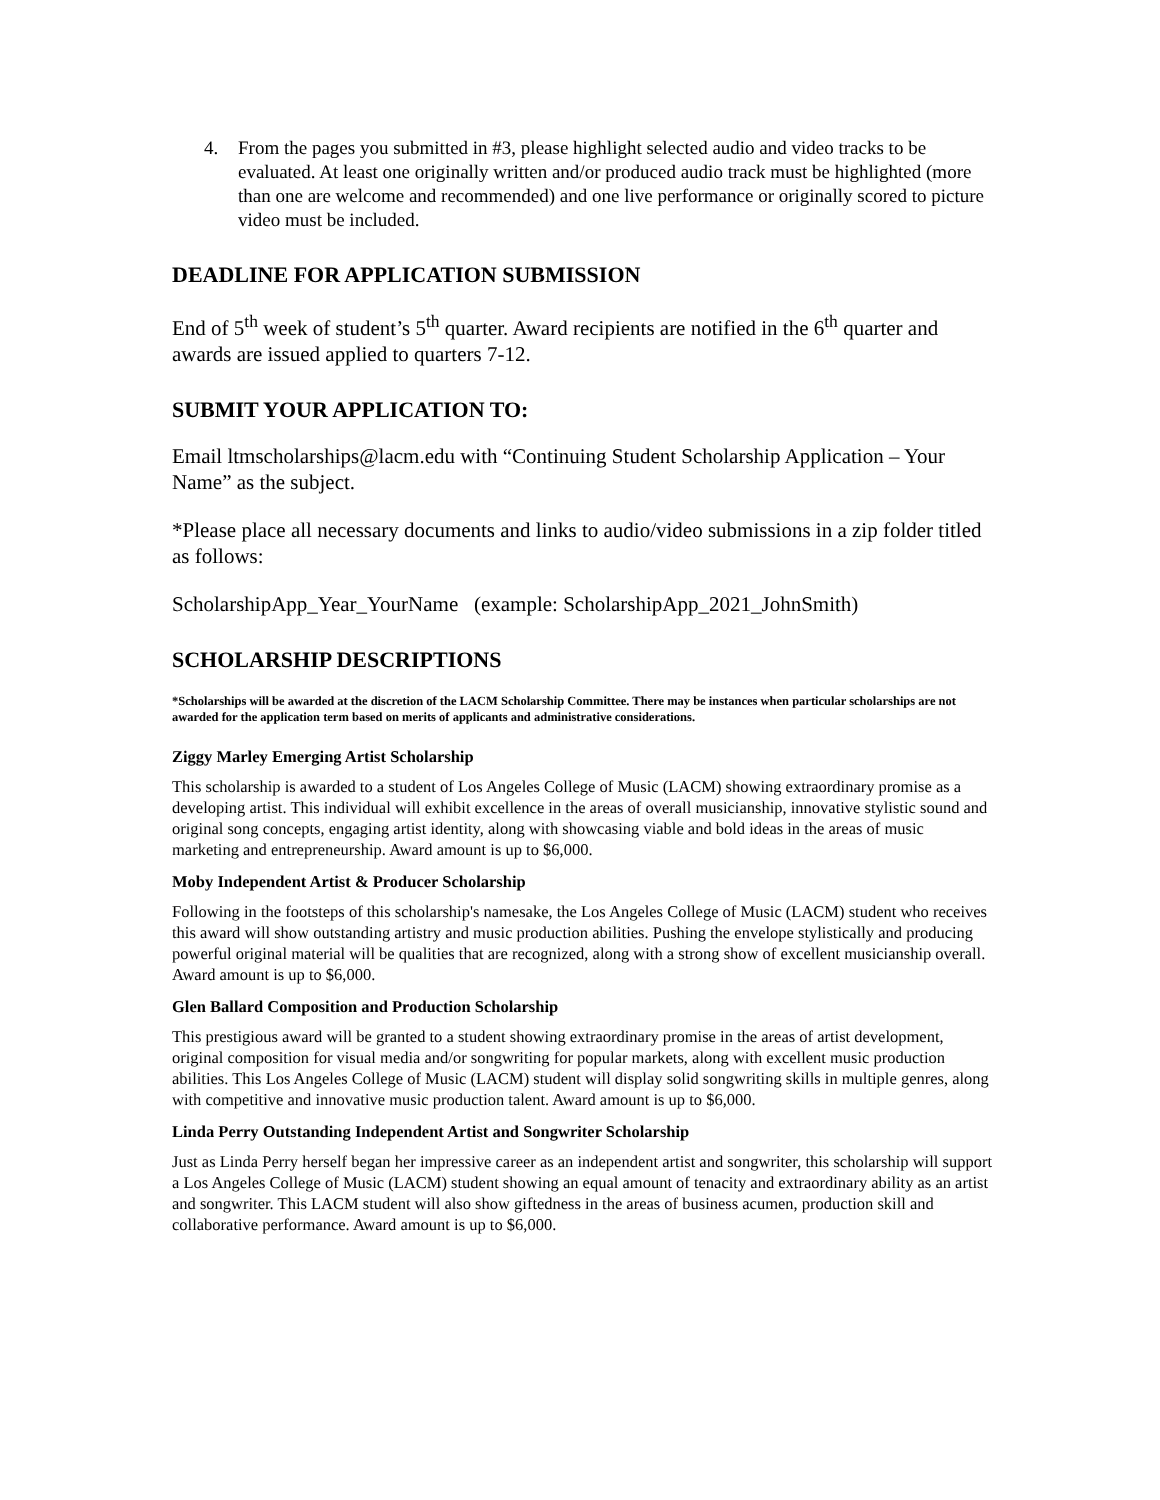4. From the pages you submitted in #3, please highlight selected audio and video tracks to be evaluated. At least one originally written and/or produced audio track must be highlighted (more than one are welcome and recommended) and one live performance or originally scored to picture video must be included.
DEADLINE FOR APPLICATION SUBMISSION
End of 5<sup>th</sup> week of student’s 5<sup>th</sup> quarter. Award recipients are notified in the 6<sup>th</sup> quarter and awards are issued applied to quarters 7-12.
SUBMIT YOUR APPLICATION TO:
Email ltmscholarships@lacm.edu with “Continuing Student Scholarship Application – Your Name” as the subject.
*Please place all necessary documents and links to audio/video submissions in a zip folder titled as follows:
ScholarshipApp_Year_YourName (example: ScholarshipApp_2021_JohnSmith)
SCHOLARSHIP DESCRIPTIONS
*Scholarships will be awarded at the discretion of the LACM Scholarship Committee. There may be instances when particular scholarships are not awarded for the application term based on merits of applicants and administrative considerations.
Ziggy Marley Emerging Artist Scholarship
This scholarship is awarded to a student of Los Angeles College of Music (LACM) showing extraordinary promise as a developing artist. This individual will exhibit excellence in the areas of overall musicianship, innovative stylistic sound and original song concepts, engaging artist identity, along with showcasing viable and bold ideas in the areas of music marketing and entrepreneurship. Award amount is up to $6,000.
Moby Independent Artist & Producer Scholarship
Following in the footsteps of this scholarship's namesake, the Los Angeles College of Music (LACM) student who receives this award will show outstanding artistry and music production abilities. Pushing the envelope stylistically and producing powerful original material will be qualities that are recognized, along with a strong show of excellent musicianship overall. Award amount is up to $6,000.
Glen Ballard Composition and Production Scholarship
This prestigious award will be granted to a student showing extraordinary promise in the areas of artist development, original composition for visual media and/or songwriting for popular markets, along with excellent music production abilities. This Los Angeles College of Music (LACM) student will display solid songwriting skills in multiple genres, along with competitive and innovative music production talent. Award amount is up to $6,000.
Linda Perry Outstanding Independent Artist and Songwriter Scholarship
Just as Linda Perry herself began her impressive career as an independent artist and songwriter, this scholarship will support a Los Angeles College of Music (LACM) student showing an equal amount of tenacity and extraordinary ability as an artist and songwriter. This LACM student will also show giftedness in the areas of business acumen, production skill and collaborative performance. Award amount is up to $6,000.